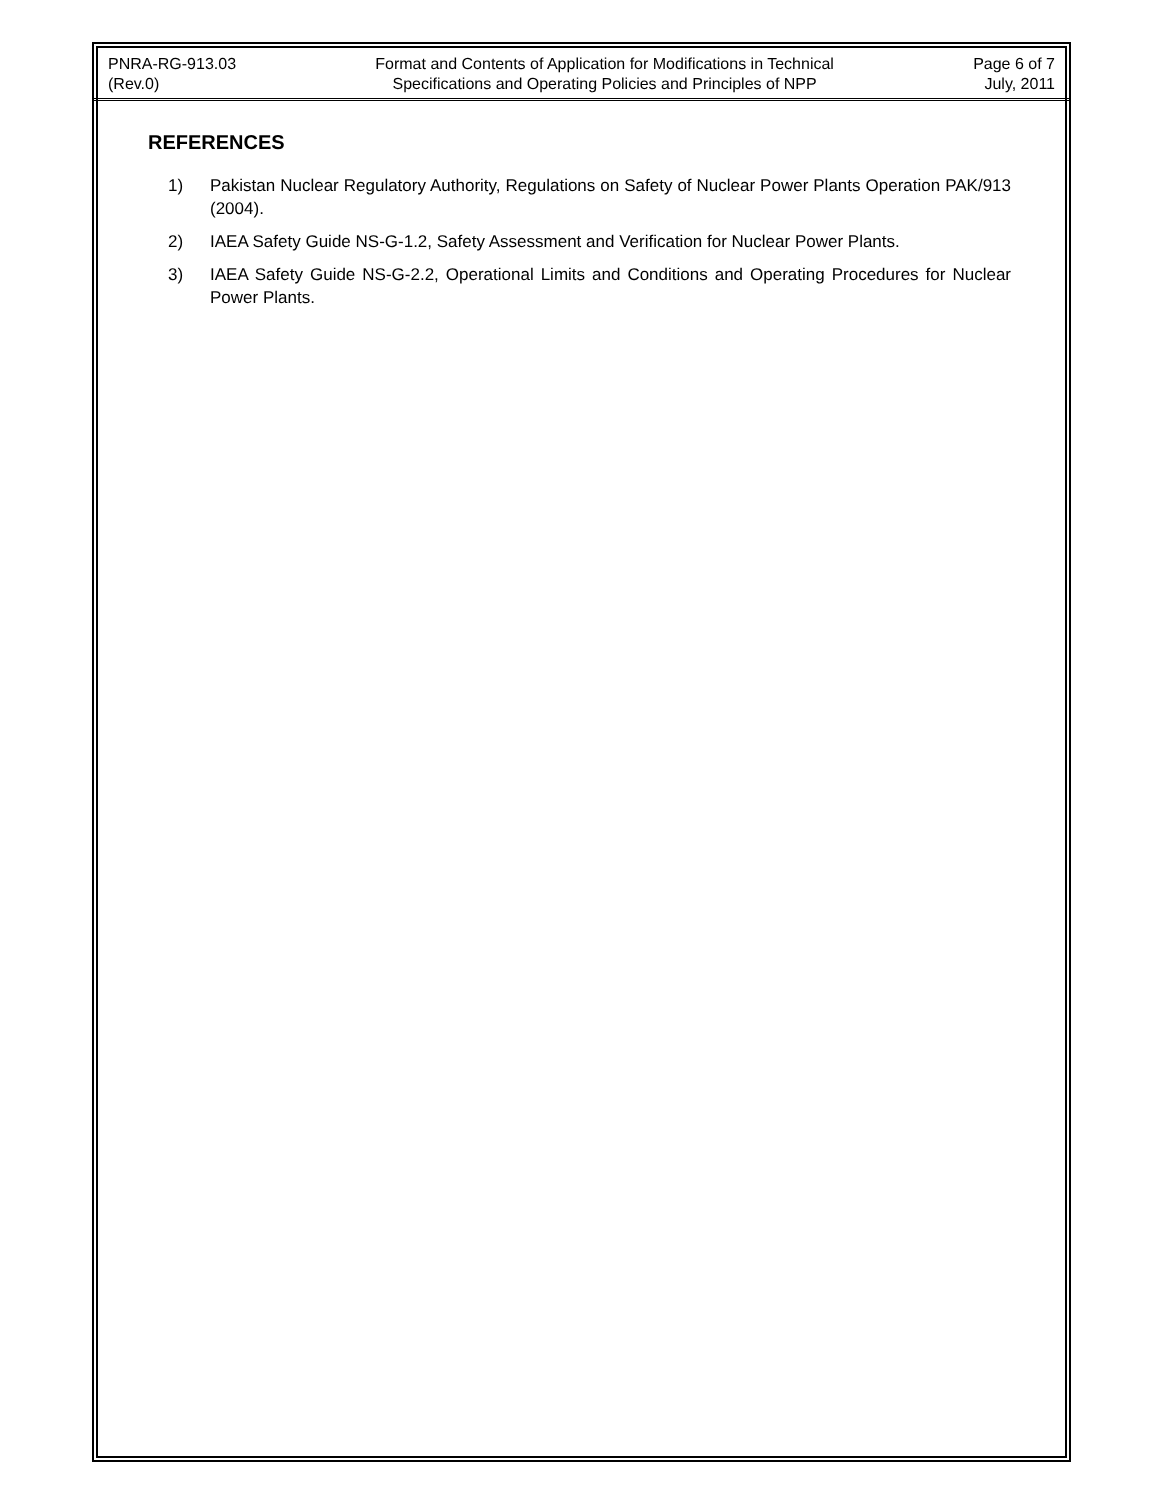PNRA-RG-913.03
(Rev.0)
Format and Contents of Application for Modifications in Technical
Specifications and Operating Policies and Principles of NPP
Page 6 of 7
July, 2011
REFERENCES
1) Pakistan Nuclear Regulatory Authority, Regulations on Safety of Nuclear Power Plants Operation PAK/913 (2004).
2) IAEA Safety Guide NS-G-1.2, Safety Assessment and Verification for Nuclear Power Plants.
3) IAEA Safety Guide NS-G-2.2, Operational Limits and Conditions and Operating Procedures for Nuclear Power Plants.